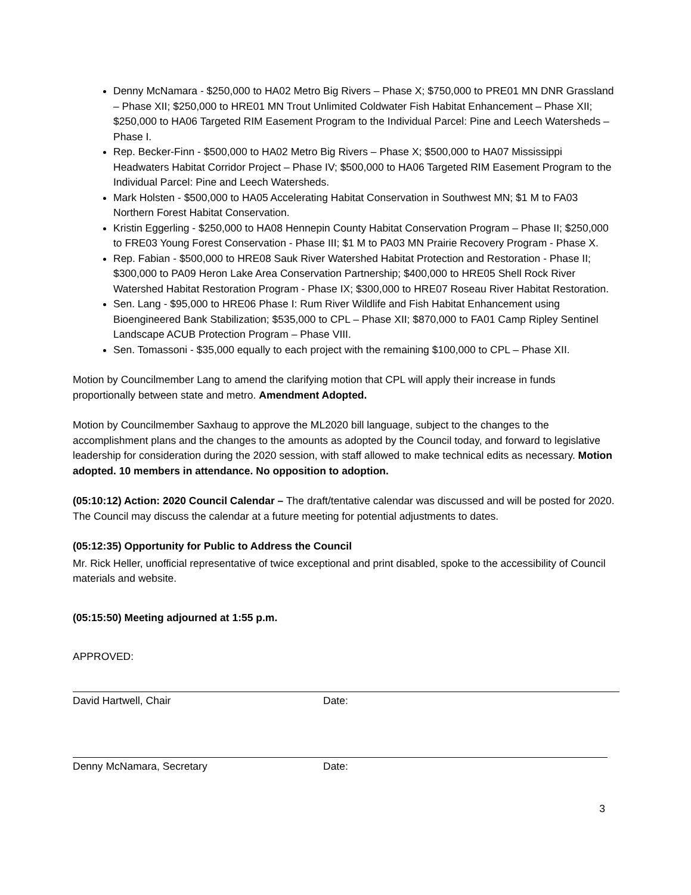Denny McNamara - $250,000 to HA02 Metro Big Rivers – Phase X; $750,000 to PRE01 MN DNR Grassland – Phase XII; $250,000 to HRE01 MN Trout Unlimited Coldwater Fish Habitat Enhancement – Phase XII; $250,000 to HA06 Targeted RIM Easement Program to the Individual Parcel: Pine and Leech Watersheds – Phase I.
Rep. Becker-Finn - $500,000 to HA02 Metro Big Rivers – Phase X; $500,000 to HA07 Mississippi Headwaters Habitat Corridor Project – Phase IV; $500,000 to HA06 Targeted RIM Easement Program to the Individual Parcel: Pine and Leech Watersheds.
Mark Holsten - $500,000 to HA05 Accelerating Habitat Conservation in Southwest MN; $1 M to FA03 Northern Forest Habitat Conservation.
Kristin Eggerling - $250,000 to HA08 Hennepin County Habitat Conservation Program – Phase II; $250,000 to FRE03 Young Forest Conservation - Phase III; $1 M to PA03 MN Prairie Recovery Program - Phase X.
Rep. Fabian - $500,000 to HRE08 Sauk River Watershed Habitat Protection and Restoration - Phase II; $300,000 to PA09 Heron Lake Area Conservation Partnership; $400,000 to HRE05 Shell Rock River Watershed Habitat Restoration Program - Phase IX; $300,000 to HRE07 Roseau River Habitat Restoration.
Sen. Lang - $95,000 to HRE06 Phase I: Rum River Wildlife and Fish Habitat Enhancement using Bioengineered Bank Stabilization; $535,000 to CPL – Phase XII; $870,000 to FA01 Camp Ripley Sentinel Landscape ACUB Protection Program – Phase VIII.
Sen. Tomassoni - $35,000 equally to each project with the remaining $100,000 to CPL – Phase XII.
Motion by Councilmember Lang to amend the clarifying motion that CPL will apply their increase in funds proportionally between state and metro. Amendment Adopted.
Motion by Councilmember Saxhaug to approve the ML2020 bill language, subject to the changes to the accomplishment plans and the changes to the amounts as adopted by the Council today, and forward to legislative leadership for consideration during the 2020 session, with staff allowed to make technical edits as necessary. Motion adopted. 10 members in attendance. No opposition to adoption.
(05:10:12) Action: 2020 Council Calendar – The draft/tentative calendar was discussed and will be posted for 2020. The Council may discuss the calendar at a future meeting for potential adjustments to dates.
(05:12:35) Opportunity for Public to Address the Council
Mr. Rick Heller, unofficial representative of twice exceptional and print disabled, spoke to the accessibility of Council materials and website.
(05:15:50) Meeting adjourned at 1:55 p.m.
APPROVED:
David Hartwell, Chair Date:
Denny McNamara, Secretary Date:
3